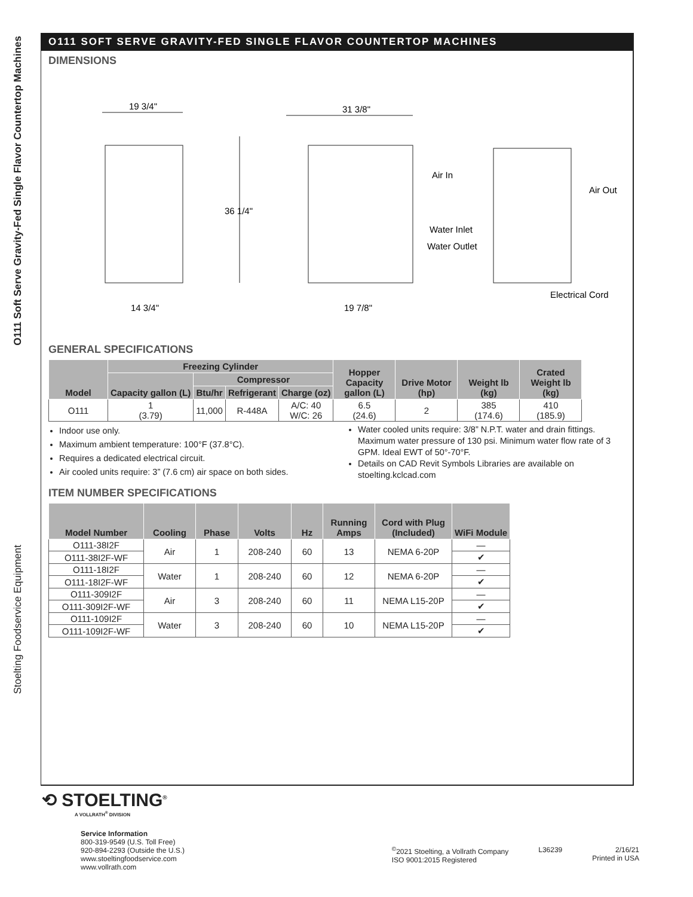O111 Soft Serve Gravity-Fed Single Flavor Countertop Machines
Stoelting Foodservice Equipment
O111 SOFT SERVE GRAVITY-FED SINGLE FLAVOR COUNTERTOP MACHINES
DIMENSIONS
19 3/4"
31 3/8"
36 1/4"
14 3/4"
19 7/8"
Air In
Air Out
Water Inlet
Water Outlet
Electrical Cord
GENERAL SPECIFICATIONS
| Model | Freezing Cylinder | | | | Hopper Capacity gallon (L) | Drive Motor (hp) | Weight lb (kg) | Crated Weight lb (kg) |
| --- | --- | --- | --- | --- | --- | --- | --- | --- |
| | Capacity gallon (L) | Compressor | | | | | | |
| | | Btu/hr | Refrigerant | Charge (oz) | | | | |
| O111 | 1 (3.79) | 11,000 | R-448A | A/C: 40 W/C: 26 | 6.5 (24.6) | 2 | 385 (174.6) | 410 (185.9) |
Indoor use only.
Maximum ambient temperature: 100°F (37.8°C).
Requires a dedicated electrical circuit.
Air cooled units require: 3” (7.6 cm) air space on both sides.
Water cooled units require: 3/8” N.P.T. water and drain fittings. Maximum water pressure of 130 psi. Minimum water flow rate of 3 GPM. Ideal EWT of 50°-70°F.
Details on CAD Revit Symbols Libraries are available on stoelting.kclcad.com
ITEM NUMBER SPECIFICATIONS
| Model Number | Cooling | Phase | Volts | Hz | Running Amps | Cord with Plug (Included) | WiFi Module |
| --- | --- | --- | --- | --- | --- | --- | --- |
| O111-38I2F | Air | 1 | 208-240 | 60 | 13 | NEMA 6-20P | — |
| O111-38I2F-WF | | | | | | | ✔ |
| O111-18I2F | Water | 1 | 208-240 | 60 | 12 | NEMA 6-20P | — |
| O111-18I2F-WF | | | | | | | ✔ |
| O111-309I2F | Air | 3 | 208-240 | 60 | 11 | NEMA L15-20P | — |
| O111-309I2F-WF | | | | | | | ✔ |
| O111-109I2F | Water | 3 | 208-240 | 60 | 10 | NEMA L15-20P | — |
| O111-109I2F-WF | | | | | | | ✔ |
⟲ STOELTING<sup>®</sup>
A VOLLRATH<sup>®</sup> DIVISION
Service Information
800-319-9549 (U.S. Toll Free)
920-894-2293 (Outside the U.S.)
www.stoeltingfoodservice.com
www.vollrath.com
<sup>©</sup>2021 Stoelting, a Vollrath Company
ISO 9001:2015 Registered
L36239 2/16/21
Printed in USA